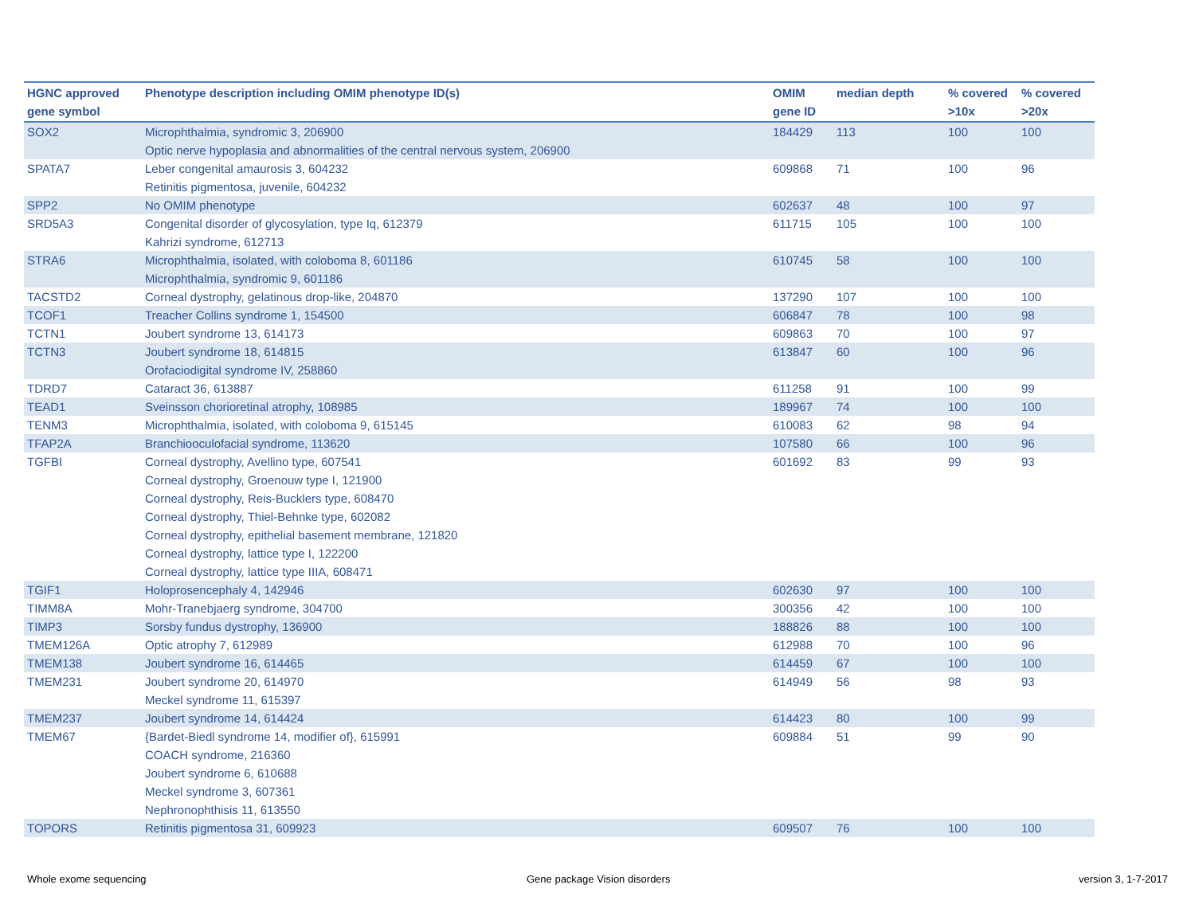| HGNC approved gene symbol | Phenotype description including OMIM phenotype ID(s) | OMIM gene ID | median depth | % covered >10x | % covered >20x |
| --- | --- | --- | --- | --- | --- |
| SOX2 | Microphthalmia, syndromic 3, 206900 Optic nerve hypoplasia and abnormalities of the central nervous system, 206900 | 184429 | 113 | 100 | 100 |
| SPATA7 | Leber congenital amaurosis 3, 604232 Retinitis pigmentosa, juvenile, 604232 | 609868 | 71 | 100 | 96 |
| SPP2 | No OMIM phenotype | 602637 | 48 | 100 | 97 |
| SRD5A3 | Congenital disorder of glycosylation, type Iq, 612379 Kahrizi syndrome, 612713 | 611715 | 105 | 100 | 100 |
| STRA6 | Microphthalmia, isolated, with coloboma 8, 601186 Microphthalmia, syndromic 9, 601186 | 610745 | 58 | 100 | 100 |
| TACSTD2 | Corneal dystrophy, gelatinous drop-like, 204870 | 137290 | 107 | 100 | 100 |
| TCOF1 | Treacher Collins syndrome 1, 154500 | 606847 | 78 | 100 | 98 |
| TCTN1 | Joubert syndrome 13, 614173 | 609863 | 70 | 100 | 97 |
| TCTN3 | Joubert syndrome 18, 614815 Orofaciodigital syndrome IV, 258860 | 613847 | 60 | 100 | 96 |
| TDRD7 | Cataract 36, 613887 | 611258 | 91 | 100 | 99 |
| TEAD1 | Sveinsson chorioretinal atrophy, 108985 | 189967 | 74 | 100 | 100 |
| TENM3 | Microphthalmia, isolated, with coloboma 9, 615145 | 610083 | 62 | 98 | 94 |
| TFAP2A | Branchiooculofacial syndrome, 113620 | 107580 | 66 | 100 | 96 |
| TGFBI | Corneal dystrophy, Avellino type, 607541 Corneal dystrophy, Groenouw type I, 121900 Corneal dystrophy, Reis-Bucklers type, 608470 Corneal dystrophy, Thiel-Behnke type, 602082 Corneal dystrophy, epithelial basement membrane, 121820 Corneal dystrophy, lattice type I, 122200 Corneal dystrophy, lattice type IIIA, 608471 | 601692 | 83 | 99 | 93 |
| TGIF1 | Holoprosencephaly 4, 142946 | 602630 | 97 | 100 | 100 |
| TIMM8A | Mohr-Tranebjaerg syndrome, 304700 | 300356 | 42 | 100 | 100 |
| TIMP3 | Sorsby fundus dystrophy, 136900 | 188826 | 88 | 100 | 100 |
| TMEM126A | Optic atrophy 7, 612989 | 612988 | 70 | 100 | 96 |
| TMEM138 | Joubert syndrome 16, 614465 | 614459 | 67 | 100 | 100 |
| TMEM231 | Joubert syndrome 20, 614970 Meckel syndrome 11, 615397 | 614949 | 56 | 98 | 93 |
| TMEM237 | Joubert syndrome 14, 614424 | 614423 | 80 | 100 | 99 |
| TMEM67 | {Bardet-Biedl syndrome 14, modifier of}, 615991 COACH syndrome, 216360 Joubert syndrome 6, 610688 Meckel syndrome 3, 607361 Nephronophthisis 11, 613550 | 609884 | 51 | 99 | 90 |
| TOPORS | Retinitis pigmentosa 31, 609923 | 609507 | 76 | 100 | 100 |
Whole exome sequencing Gene package Vision disorders version 3, 1-7-2017